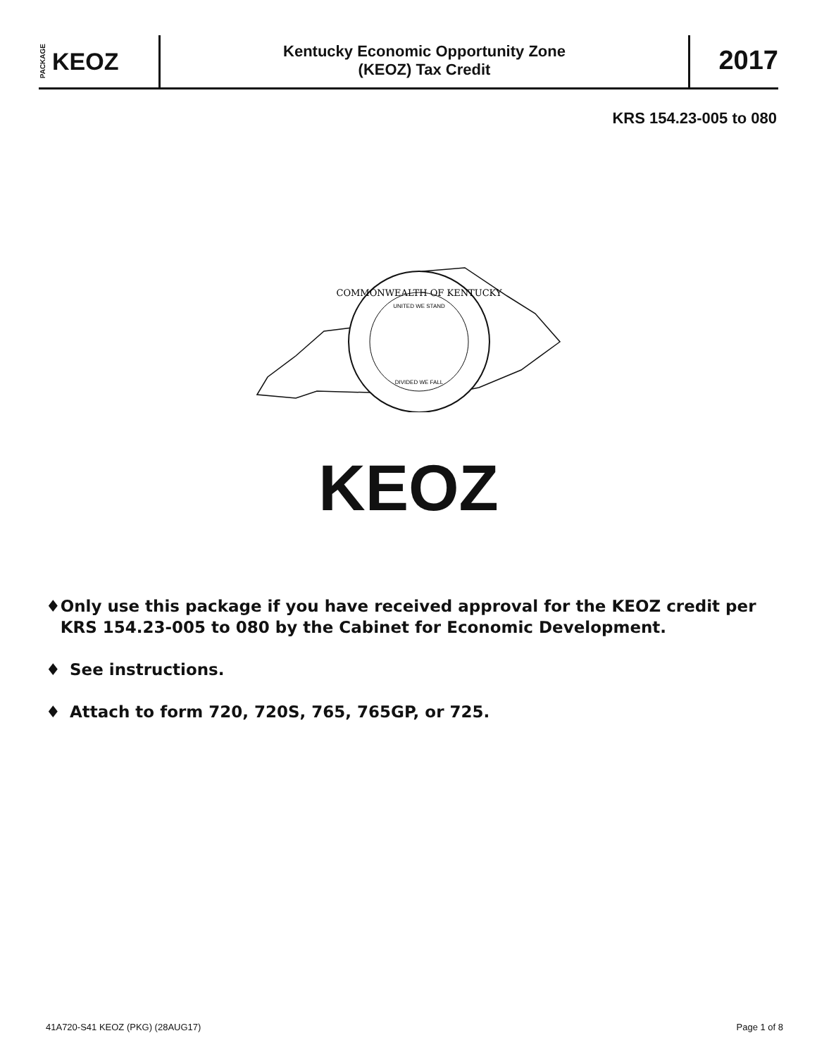PACKAGE KEOZ
Kentucky Economic Opportunity Zone
(KEOZ) Tax Credit
2017
KRS 154.23-005 to 080
COMMONWEALTH OF KENTUCKY
DIVIDED WE FALL
UNITED WE STAND
KEOZ
♦ Only use this package if you have received approval for the KEOZ credit per KRS 154.23-005 to 080 by the Cabinet for Economic Development.
♦ See instructions.
♦ Attach to form 720, 720S, 765, 765GP, or 725.
41A720-S41 KEOZ (PKG) (28AUG17) Page 1 of 8